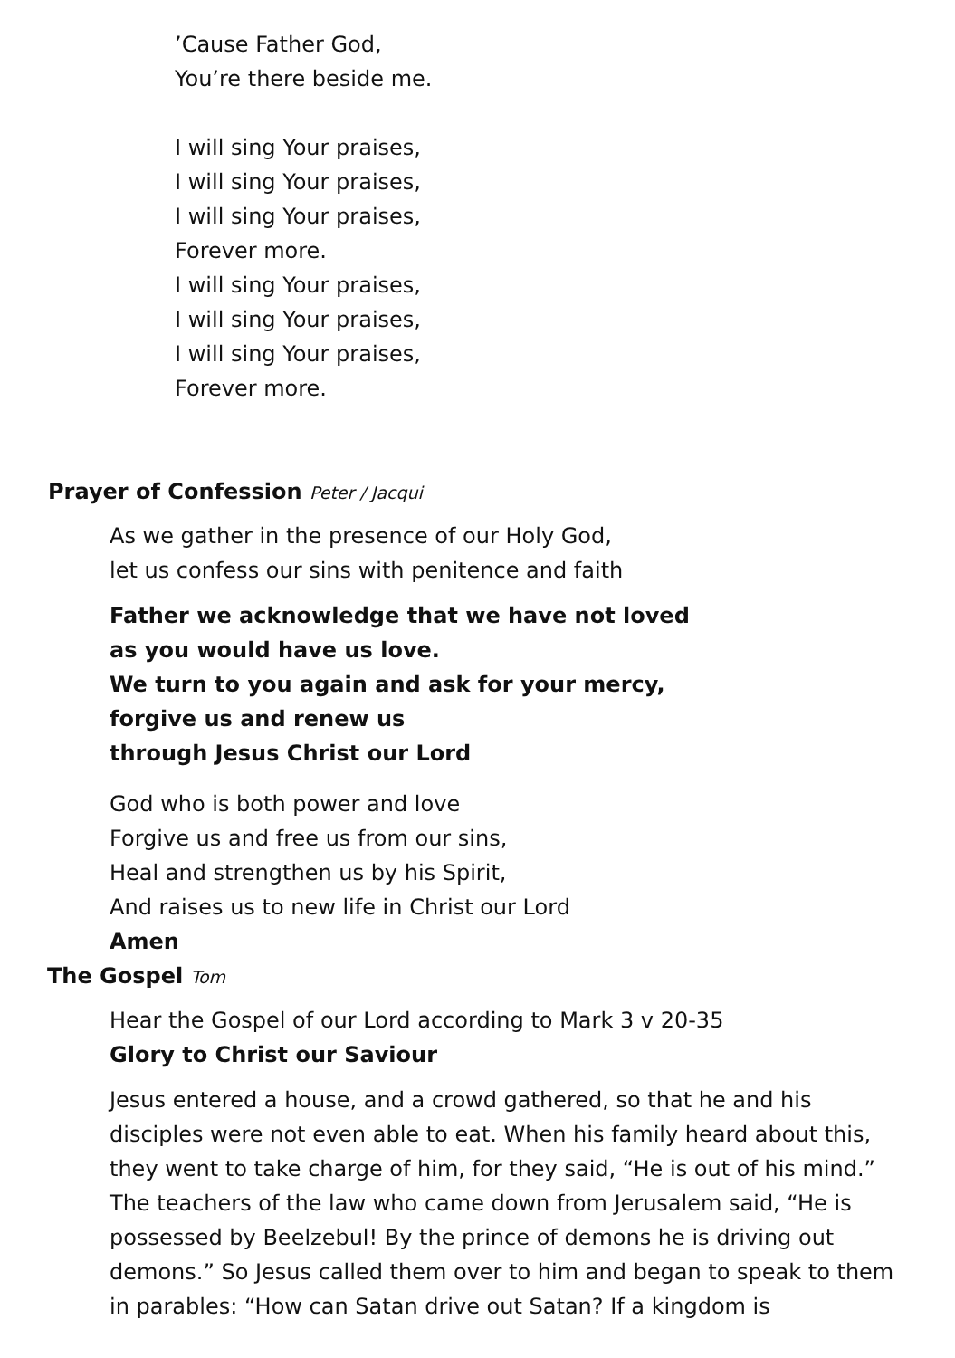’Cause Father God,
You’re there beside me.
I will sing Your praises,
I will sing Your praises,
I will sing Your praises,
Forever more.
I will sing Your praises,
I will sing Your praises,
I will sing Your praises,
Forever more.
Prayer of Confession Peter / Jacqui
As we gather in the presence of our Holy God,
let us confess our sins with penitence and faith
Father we acknowledge that we have not loved
as you would have us love.
We turn to you again and ask for your mercy,
forgive us and renew us
through Jesus Christ our Lord
God who is both power and love
Forgive us and free us from our sins,
Heal and strengthen us by his Spirit,
And raises us to new life in Christ our Lord
Amen
The Gospel Tom
Hear the Gospel of our Lord according to Mark 3 v 20-35
Glory to Christ our Saviour
Jesus entered a house, and a crowd gathered, so that he and his disciples were not even able to eat. When his family heard about this, they went to take charge of him, for they said, “He is out of his mind.” The teachers of the law who came down from Jerusalem said, “He is possessed by Beelzebul! By the prince of demons he is driving out demons.” So Jesus called them over to him and began to speak to them in parables: “How can Satan drive out Satan? If a kingdom is